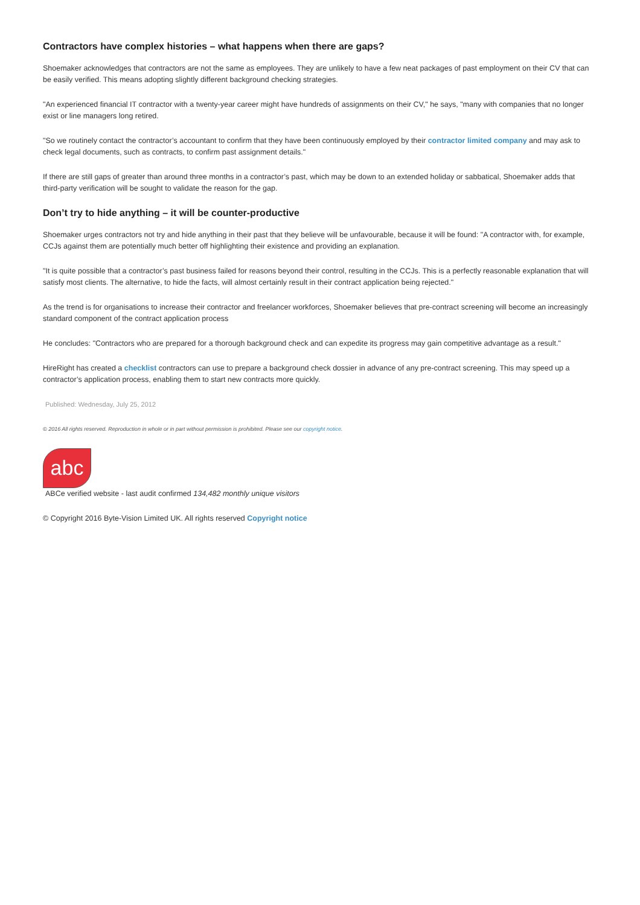Contractors have complex histories – what happens when there are gaps?
Shoemaker acknowledges that contractors are not the same as employees. They are unlikely to have a few neat packages of past employment on their CV that can be easily verified. This means adopting slightly different background checking strategies.
"An experienced financial IT contractor with a twenty-year career might have hundreds of assignments on their CV," he says, "many with companies that no longer exist or line managers long retired.
"So we routinely contact the contractor’s accountant to confirm that they have been continuously employed by their contractor limited company and may ask to check legal documents, such as contracts, to confirm past assignment details."
If there are still gaps of greater than around three months in a contractor’s past, which may be down to an extended holiday or sabbatical, Shoemaker adds that third-party verification will be sought to validate the reason for the gap.
Don’t try to hide anything – it will be counter-productive
Shoemaker urges contractors not try and hide anything in their past that they believe will be unfavourable, because it will be found: "A contractor with, for example, CCJs against them are potentially much better off highlighting their existence and providing an explanation.
"It is quite possible that a contractor’s past business failed for reasons beyond their control, resulting in the CCJs. This is a perfectly reasonable explanation that will satisfy most clients. The alternative, to hide the facts, will almost certainly result in their contract application being rejected."
As the trend is for organisations to increase their contractor and freelancer workforces, Shoemaker believes that pre-contract screening will become an increasingly standard component of the contract application process
He concludes: "Contractors who are prepared for a thorough background check and can expedite its progress may gain competitive advantage as a result."
HireRight has created a checklist contractors can use to prepare a background check dossier in advance of any pre-contract screening. This may speed up a contractor’s application process, enabling them to start new contracts more quickly.
Published: Wednesday, July 25, 2012
© 2016 All rights reserved. Reproduction in whole or in part without permission is prohibited. Please see our copyright notice.
abc
ABCe verified website - last audit confirmed 134,482 monthly unique visitors
© Copyright 2016 Byte-Vision Limited UK. All rights reserved Copyright notice